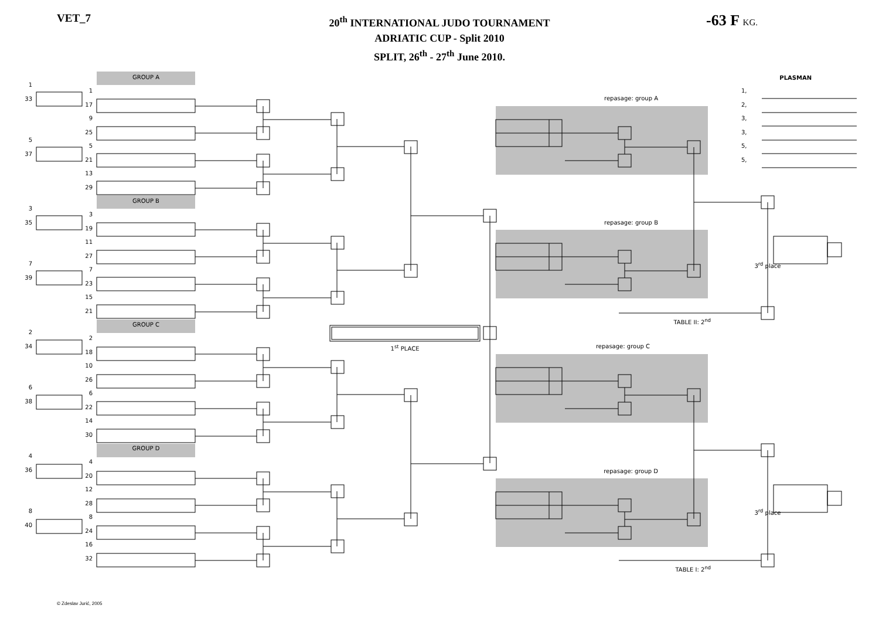VET_7
20<sup>th</sup> INTERNATIONAL JUDO TOURNAMENT
ADRIATIC CUP - Split 2010
SPLIT, 26<sup>th</sup> - 27<sup>th</sup> June 2010.
-63 F KG.
GROUP A
1 1
33 17
9
25
5 5
37 21
13
29
GROUP B
3 3
35 19
11
27
7 7
39 23
15
21
GROUP C
2 2
34 18
10
26
6 6
38 22
14
30
GROUP D
4 4
36 20
12
28
8 8
40 24
16
32
repasage: group A
repasage: group B
TABLE II: 2<sup>nd</sup>
1<sup>st</sup> PLACE repasage: group C
repasage: group D
TABLE I: 2<sup>nd</sup>
PLASMAN
1,
2,
3,
3,
5,
5,
3<sup>rd</sup> place
3<sup>rd</sup> place
© Zdeslav Jurić, 2005